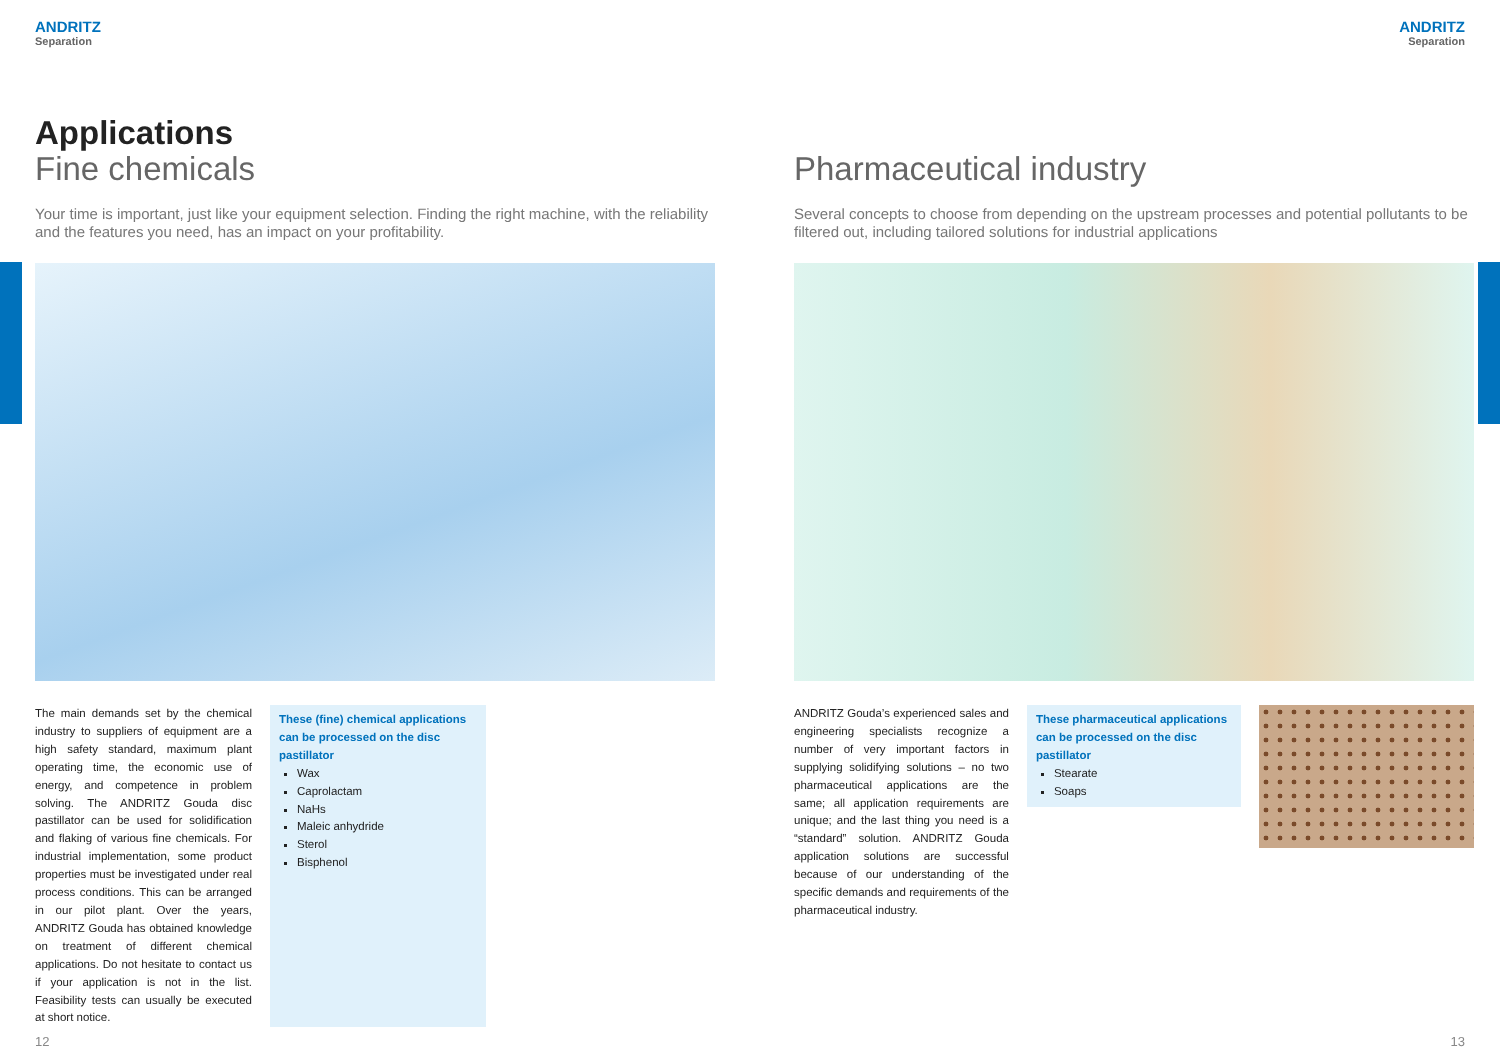ANDRITZ
Separation
Applications
Fine chemicals
Your time is important, just like your equipment selection. Finding the right machine, with the reliability and the features you need, has an impact on your profitability.
The main demands set by the chemical industry to suppliers of equipment are a high safety standard, maximum plant operating time, the economic use of energy, and competence in problem solving. The ANDRITZ Gouda disc pastillator can be used for solidification and flaking of various fine chemicals. For industrial implementation, some product properties must be investigated under real process conditions. This can be arranged in our pilot plant. Over the years, ANDRITZ Gouda has obtained knowledge on treatment of different chemical applications. Do not hesitate to contact us if your application is not in the list. Feasibility tests can usually be executed at short notice.
These (fine) chemical applications can be processed on the disc pastillator
Wax
Caprolactam
NaHs
Maleic anhydride
Sterol
Bisphenol
12
ANDRITZ
Separation
Pharmaceutical industry
Several concepts to choose from depending on the upstream processes and potential pollutants to be filtered out, including tailored solutions for industrial applications
ANDRITZ Gouda’s experienced sales and engineering specialists recognize a number of very important factors in supplying solidifying solutions – no two pharmaceutical applications are the same; all application requirements are unique; and the last thing you need is a “standard” solution. ANDRITZ Gouda application solutions are successful because of our understanding of the specific demands and requirements of the pharmaceutical industry.
These pharmaceutical applications can be processed on the disc pastillator
Stearate
Soaps
13